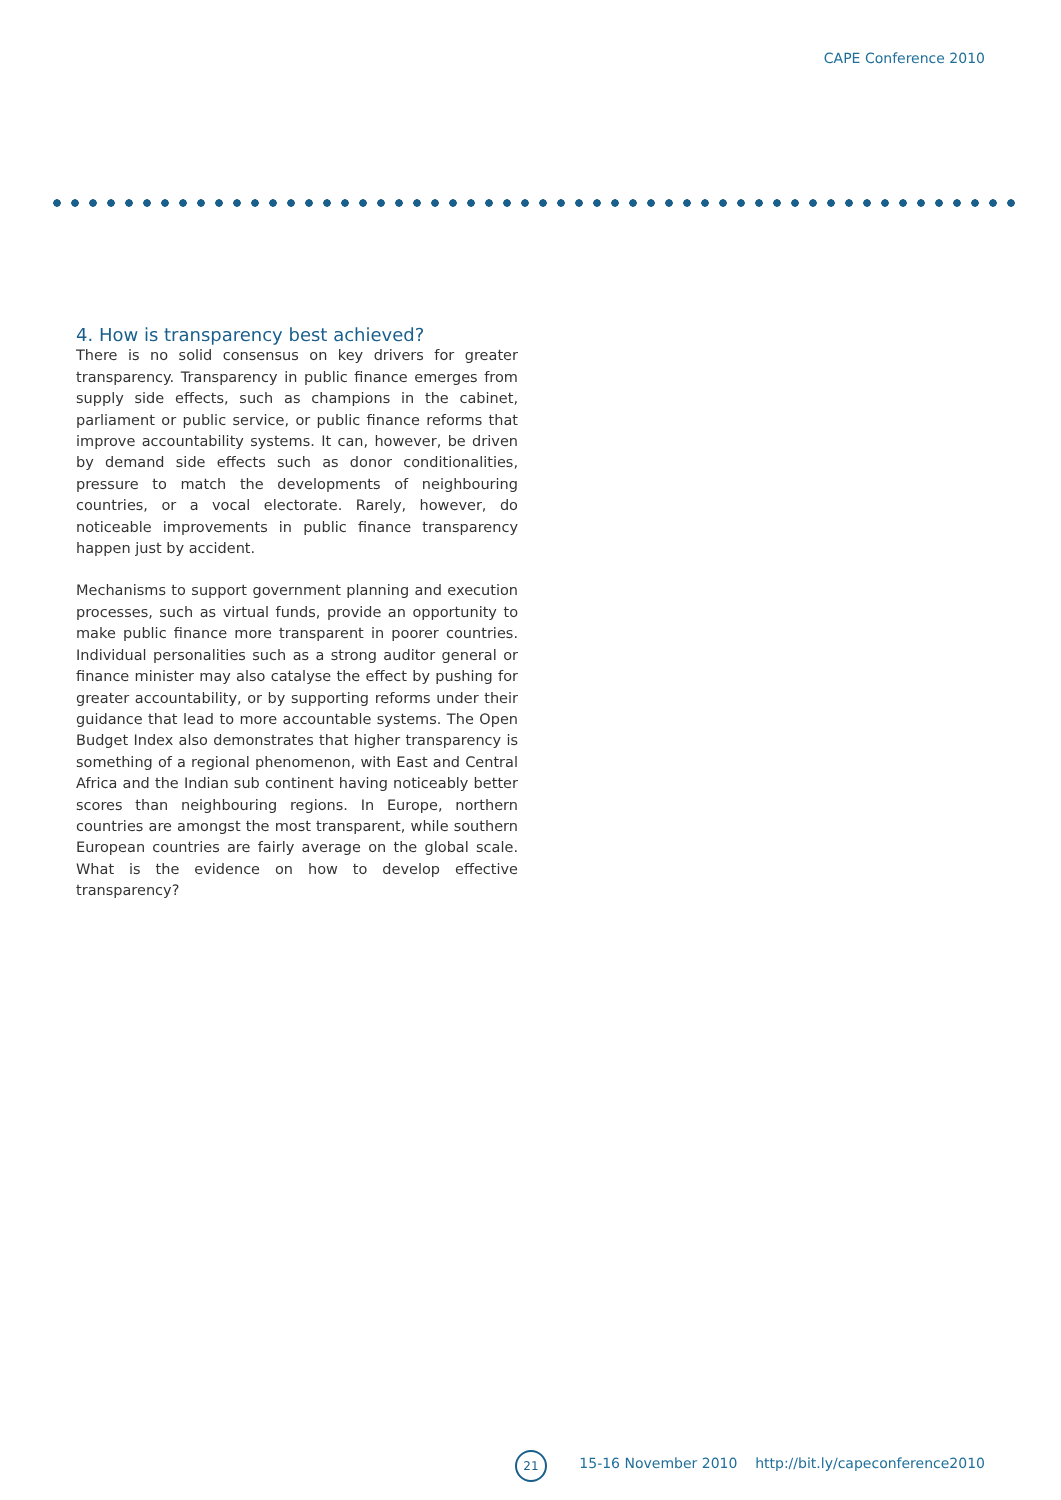CAPE Conference 2010
4. How is transparency best achieved?
There is no solid consensus on key drivers for greater transparency. Transparency in public finance emerges from supply side effects, such as champions in the cabinet, parliament or public service, or public finance reforms that improve accountability systems. It can, however, be driven by demand side effects such as donor conditionalities, pressure to match the developments of neighbouring countries, or a vocal electorate. Rarely, however, do noticeable improvements in public finance transparency happen just by accident.
Mechanisms to support government planning and execution processes, such as virtual funds, provide an opportunity to make public finance more transparent in poorer countries. Individual personalities such as a strong auditor general or finance minister may also catalyse the effect by pushing for greater accountability, or by supporting reforms under their guidance that lead to more accountable systems. The Open Budget Index also demonstrates that higher transparency is something of a regional phenomenon, with East and Central Africa and the Indian sub continent having noticeably better scores than neighbouring regions. In Europe, northern countries are amongst the most transparent, while southern European countries are fairly average on the global scale. What is the evidence on how to develop effective transparency?
21
15-16 November 2010 http://bit.ly/capeconference2010